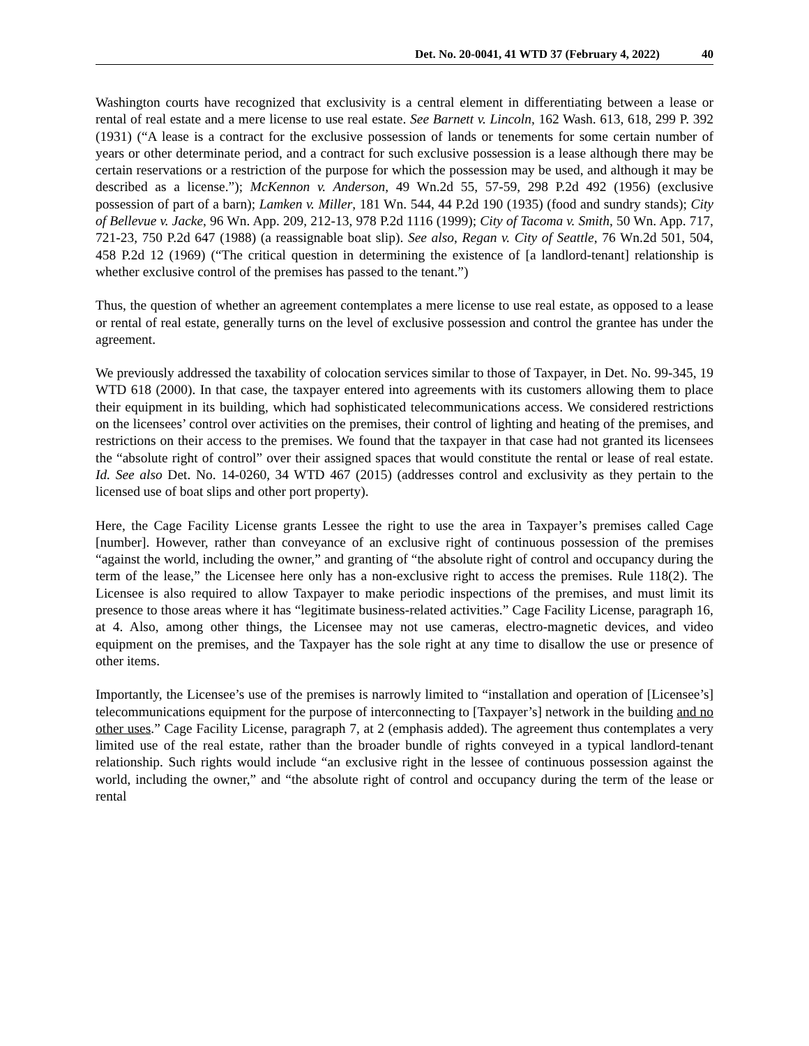Det. No. 20-0041, 41 WTD 37 (February 4, 2022) 40
Washington courts have recognized that exclusivity is a central element in differentiating between a lease or rental of real estate and a mere license to use real estate. See Barnett v. Lincoln, 162 Wash. 613, 618, 299 P. 392 (1931) (“A lease is a contract for the exclusive possession of lands or tenements for some certain number of years or other determinate period, and a contract for such exclusive possession is a lease although there may be certain reservations or a restriction of the purpose for which the possession may be used, and although it may be described as a license.”); McKennon v. Anderson, 49 Wn.2d 55, 57-59, 298 P.2d 492 (1956) (exclusive possession of part of a barn); Lamken v. Miller, 181 Wn. 544, 44 P.2d 190 (1935) (food and sundry stands); City of Bellevue v. Jacke, 96 Wn. App. 209, 212-13, 978 P.2d 1116 (1999); City of Tacoma v. Smith, 50 Wn. App. 717, 721-23, 750 P.2d 647 (1988) (a reassignable boat slip). See also, Regan v. City of Seattle, 76 Wn.2d 501, 504, 458 P.2d 12 (1969) (“The critical question in determining the existence of [a landlord-tenant] relationship is whether exclusive control of the premises has passed to the tenant.”)
Thus, the question of whether an agreement contemplates a mere license to use real estate, as opposed to a lease or rental of real estate, generally turns on the level of exclusive possession and control the grantee has under the agreement.
We previously addressed the taxability of colocation services similar to those of Taxpayer, in Det. No. 99-345, 19 WTD 618 (2000). In that case, the taxpayer entered into agreements with its customers allowing them to place their equipment in its building, which had sophisticated telecommunications access. We considered restrictions on the licensees’ control over activities on the premises, their control of lighting and heating of the premises, and restrictions on their access to the premises. We found that the taxpayer in that case had not granted its licensees the “absolute right of control” over their assigned spaces that would constitute the rental or lease of real estate. Id. See also Det. No. 14-0260, 34 WTD 467 (2015) (addresses control and exclusivity as they pertain to the licensed use of boat slips and other port property).
Here, the Cage Facility License grants Lessee the right to use the area in Taxpayer’s premises called Cage [number]. However, rather than conveyance of an exclusive right of continuous possession of the premises “against the world, including the owner,” and granting of “the absolute right of control and occupancy during the term of the lease,” the Licensee here only has a non-exclusive right to access the premises. Rule 118(2). The Licensee is also required to allow Taxpayer to make periodic inspections of the premises, and must limit its presence to those areas where it has “legitimate business-related activities.” Cage Facility License, paragraph 16, at 4. Also, among other things, the Licensee may not use cameras, electro-magnetic devices, and video equipment on the premises, and the Taxpayer has the sole right at any time to disallow the use or presence of other items.
Importantly, the Licensee’s use of the premises is narrowly limited to “installation and operation of [Licensee’s] telecommunications equipment for the purpose of interconnecting to [Taxpayer’s] network in the building and no other uses.” Cage Facility License, paragraph 7, at 2 (emphasis added). The agreement thus contemplates a very limited use of the real estate, rather than the broader bundle of rights conveyed in a typical landlord-tenant relationship. Such rights would include “an exclusive right in the lessee of continuous possession against the world, including the owner,” and “the absolute right of control and occupancy during the term of the lease or rental